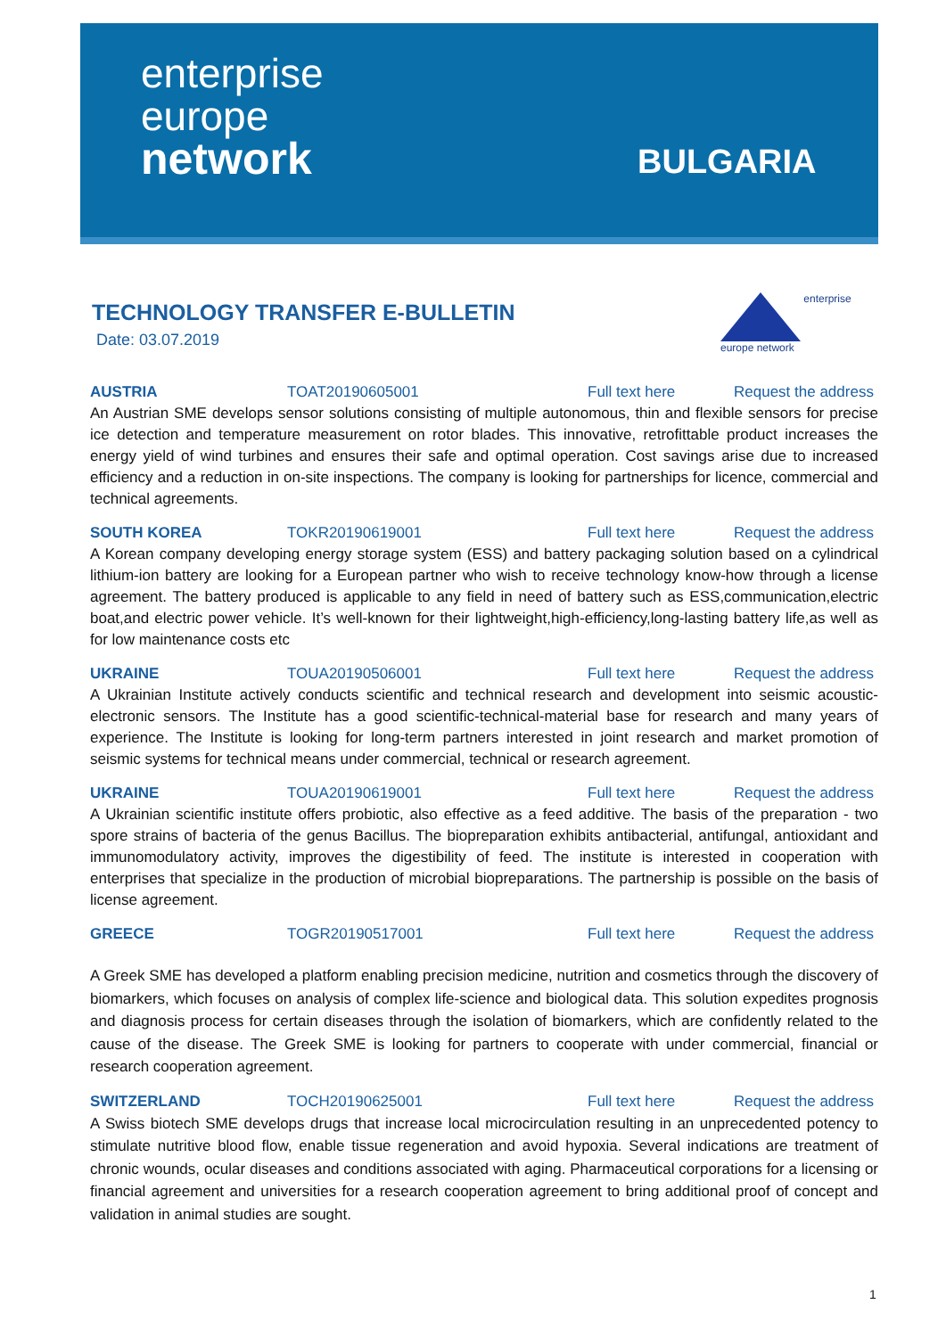enterprise
europe
network
BULGARIA
TECHNOLOGY TRANSFER E-BULLETIN
Date: 03.07.2019
enterprise europe network
AUSTRIA TOAT20190605001 Full text here Request the address
An Austrian SME develops sensor solutions consisting of multiple autonomous, thin and flexible sensors for precise ice detection and temperature measurement on rotor blades. This innovative, retrofittable product increases the energy yield of wind turbines and ensures their safe and optimal operation. Cost savings arise due to increased efficiency and a reduction in on-site inspections. The company is looking for partnerships for licence, commercial and technical agreements.
SOUTH KOREA TOKR20190619001 Full text here Request the address
A Korean company developing energy storage system (ESS) and battery packaging solution based on a cylindrical lithium-ion battery are looking for a European partner who wish to receive technology know-how through a license agreement. The battery produced is applicable to any field in need of battery such as ESS,communication,electric boat,and electric power vehicle. It’s well-known for their lightweight,high-efficiency,long-lasting battery life,as well as for low maintenance costs etc
UKRAINE TOUA20190506001 Full text here Request the address
A Ukrainian Institute actively conducts scientific and technical research and development into seismic acoustic-electronic sensors. The Institute has a good scientific-technical-material base for research and many years of experience. The Institute is looking for long-term partners interested in joint research and market promotion of seismic systems for technical means under commercial, technical or research agreement.
UKRAINE TOUA20190619001 Full text here Request the address
A Ukrainian scientific institute offers probiotic, also effective as a feed additive. The basis of the preparation - two spore strains of bacteria of the genus Bacillus. The biopreparation exhibits antibacterial, antifungal, antioxidant and immunomodulatory activity, improves the digestibility of feed. The institute is interested in cooperation with enterprises that specialize in the production of microbial biopreparations. The partnership is possible on the basis of license agreement.
GREECE TOGR20190517001 Full text here Request the address
A Greek SME has developed a platform enabling precision medicine, nutrition and cosmetics through the discovery of biomarkers, which focuses on analysis of complex life-science and biological data. This solution expedites prognosis and diagnosis process for certain diseases through the isolation of biomarkers, which are confidently related to the cause of the disease. The Greek SME is looking for partners to cooperate with under commercial, financial or research cooperation agreement.
SWITZERLAND TOCH20190625001 Full text here Request the address
A Swiss biotech SME develops drugs that increase local microcirculation resulting in an unprecedented potency to stimulate nutritive blood flow, enable tissue regeneration and avoid hypoxia. Several indications are treatment of chronic wounds, ocular diseases and conditions associated with aging. Pharmaceutical corporations for a licensing or financial agreement and universities for a research cooperation agreement to bring additional proof of concept and validation in animal studies are sought.
1